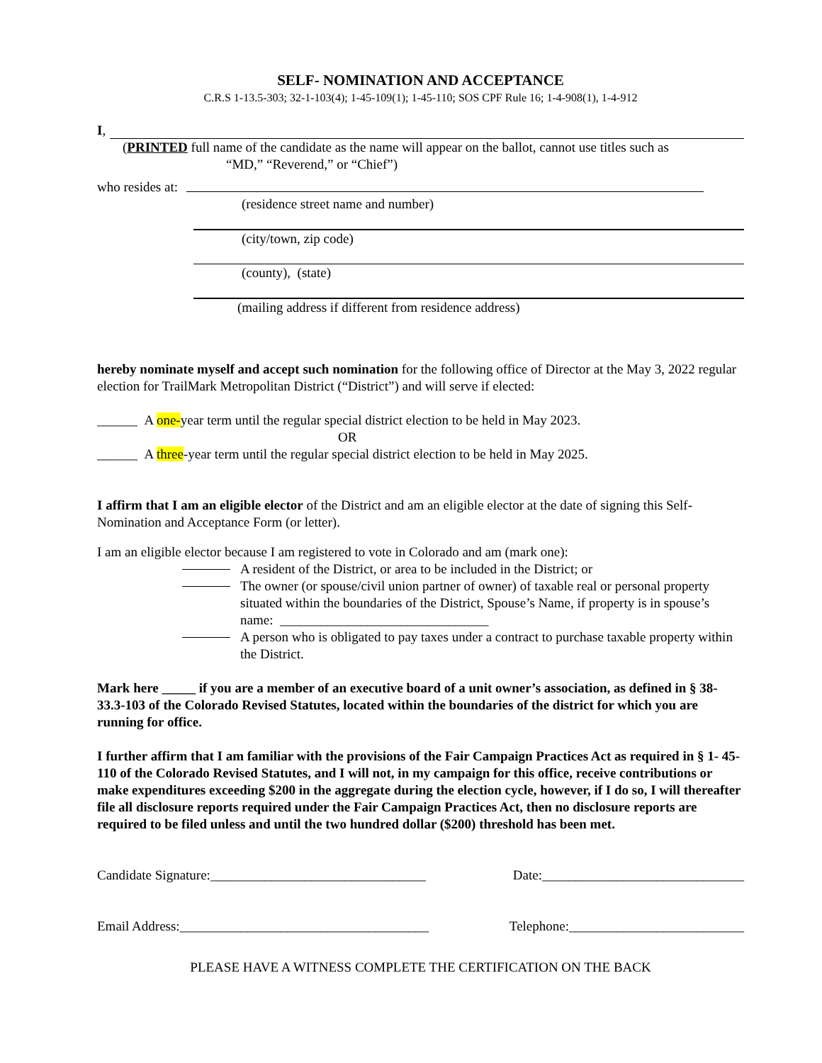SELF- NOMINATION AND ACCEPTANCE
C.R.S 1-13.5-303; 32-1-103(4); 1-45-109(1); 1-45-110; SOS CPF Rule 16; 1-4-908(1), 1-4-912
I,
(PRINTED full name of the candidate as the name will appear on the ballot, cannot use titles such as
“MD,” “Reverend,” or “Chief”)
who resides at:
(residence street name and number)
(city/town, zip code)
(county), (state)
(mailing address if different from residence address)
hereby nominate myself and accept such nomination for the following office of Director at the May 3, 2022 regular election for TrailMark Metropolitan District (“District”) and will serve if elected:
______ A one-year term until the regular special district election to be held in May 2023.
OR
______ A three-year term until the regular special district election to be held in May 2025.
I affirm that I am an eligible elector of the District and am an eligible elector at the date of signing this Self-Nomination and Acceptance Form (or letter).
I am an eligible elector because I am registered to vote in Colorado and am (mark one):
A resident of the District, or area to be included in the District; or
The owner (or spouse/civil union partner of owner) of taxable real or personal property situated within the boundaries of the District, Spouse’s Name, if property is in spouse’s name: _______________________________
A person who is obligated to pay taxes under a contract to purchase taxable property within the District.
Mark here _____ if you are a member of an executive board of a unit owner’s association, as defined in § 38-33.3-103 of the Colorado Revised Statutes, located within the boundaries of the district for which you are running for office.
I further affirm that I am familiar with the provisions of the Fair Campaign Practices Act as required in § 1- 45-110 of the Colorado Revised Statutes, and I will not, in my campaign for this office, receive contributions or make expenditures exceeding $200 in the aggregate during the election cycle, however, if I do so, I will thereafter file all disclosure reports required under the Fair Campaign Practices Act, then no disclosure reports are required to be filed unless and until the two hundred dollar ($200) threshold has been met.
Candidate Signature:________________________________ Date:______________________________
Email Address:_____________________________________ Telephone:__________________________
PLEASE HAVE A WITNESS COMPLETE THE CERTIFICATION ON THE BACK